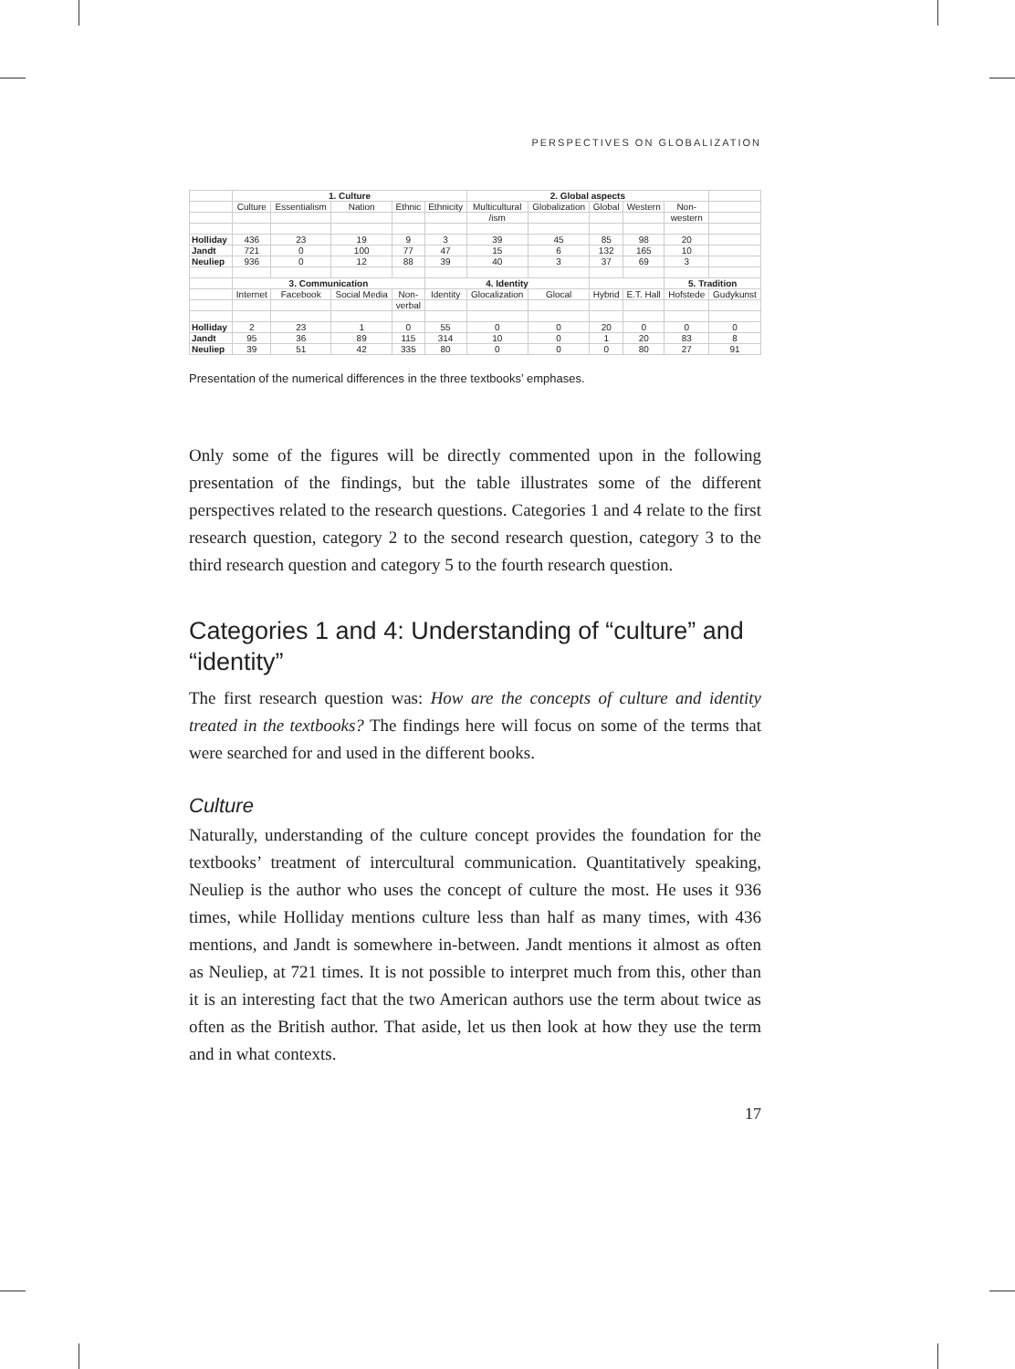PERSPECTIVES ON GLOBALIZATION
| | 1. Culture | | | | | 2. Global aspects | | | | | |
| --- | --- | --- | --- | --- | --- | --- | --- | --- | --- | --- | --- |
| | Culture | Essentialism | Nation | Ethnic | Ethnicity | Multicultural | Globalization | Global | Western | Non- | |
| | | | | | | /ism | | | | western | |
| Holliday | 436 | 23 | 19 | 9 | 3 | 39 | 45 | 85 | 98 | 20 | |
| Jandt | 721 | 0 | 100 | 77 | 47 | 15 | 6 | 132 | 165 | 10 | |
| Neuliep | 936 | 0 | 12 | 88 | 39 | 40 | 3 | 37 | 69 | 3 | |
| | 3. Communication | | | | 4. Identity | | | | | 5. Tradition | |
| | Internet | Facebook | Social Media | Non- | Identity | Glocalization | Glocal | Hybrid | E.T. Hall | Hofstede | Gudykunst |
| | | | | verbal | | | | | | | |
| Holliday | 2 | 23 | 1 | 0 | 55 | 0 | 0 | 20 | 0 | 0 | 0 |
| Jandt | 95 | 36 | 89 | 115 | 314 | 10 | 0 | 1 | 20 | 83 | 8 |
| Neuliep | 39 | 51 | 42 | 335 | 80 | 0 | 0 | 0 | 80 | 27 | 91 |
Presentation of the numerical differences in the three textbooks’ emphases.
Only some of the figures will be directly commented upon in the following presentation of the findings, but the table illustrates some of the different perspectives related to the research questions. Categories 1 and 4 relate to the first research question, category 2 to the second research question, category 3 to the third research question and category 5 to the fourth research question.
Categories 1 and 4: Understanding of “culture” and “identity”
The first research question was: How are the concepts of culture and identity treated in the textbooks? The findings here will focus on some of the terms that were searched for and used in the different books.
Culture
Naturally, understanding of the culture concept provides the foundation for the textbooks’ treatment of intercultural communication. Quantitatively speaking, Neuliep is the author who uses the concept of culture the most. He uses it 936 times, while Holliday mentions culture less than half as many times, with 436 mentions, and Jandt is somewhere in-between. Jandt mentions it almost as often as Neuliep, at 721 times. It is not possible to interpret much from this, other than it is an interesting fact that the two American authors use the term about twice as often as the British author. That aside, let us then look at how they use the term and in what contexts.
17